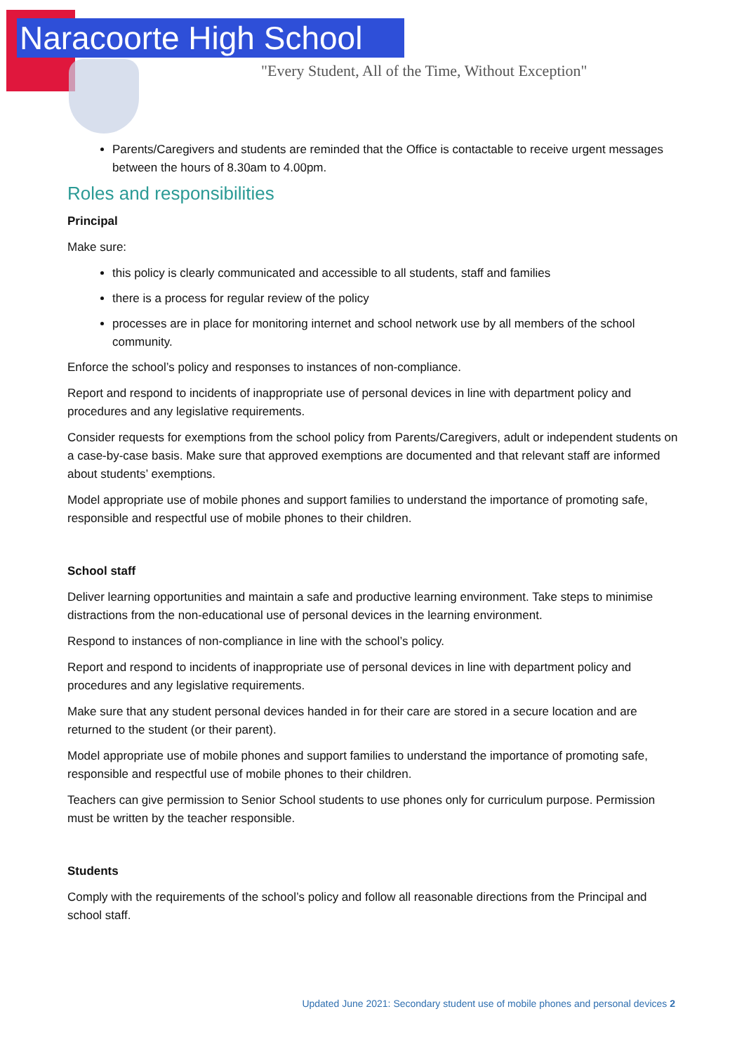Naracoorte High School
"Every Student, All of the Time, Without Exception"
Parents/Caregivers and students are reminded that the Office is contactable to receive urgent messages between the hours of 8.30am to 4.00pm.
Roles and responsibilities
Principal
Make sure:
this policy is clearly communicated and accessible to all students, staff and families
there is a process for regular review of the policy
processes are in place for monitoring internet and school network use by all members of the school community.
Enforce the school’s policy and responses to instances of non-compliance.
Report and respond to incidents of inappropriate use of personal devices in line with department policy and procedures and any legislative requirements.
Consider requests for exemptions from the school policy from Parents/Caregivers, adult or independent students on a case-by-case basis. Make sure that approved exemptions are documented and that relevant staff are informed about students’ exemptions.
Model appropriate use of mobile phones and support families to understand the importance of promoting safe, responsible and respectful use of mobile phones to their children.
School staff
Deliver learning opportunities and maintain a safe and productive learning environment. Take steps to minimise distractions from the non-educational use of personal devices in the learning environment.
Respond to instances of non-compliance in line with the school’s policy.
Report and respond to incidents of inappropriate use of personal devices in line with department policy and procedures and any legislative requirements.
Make sure that any student personal devices handed in for their care are stored in a secure location and are returned to the student (or their parent).
Model appropriate use of mobile phones and support families to understand the importance of promoting safe, responsible and respectful use of mobile phones to their children.
Teachers can give permission to Senior School students to use phones only for curriculum purpose. Permission must be written by the teacher responsible.
Students
Comply with the requirements of the school’s policy and follow all reasonable directions from the Principal and school staff.
Updated June 2021: Secondary student use of mobile phones and personal devices 2